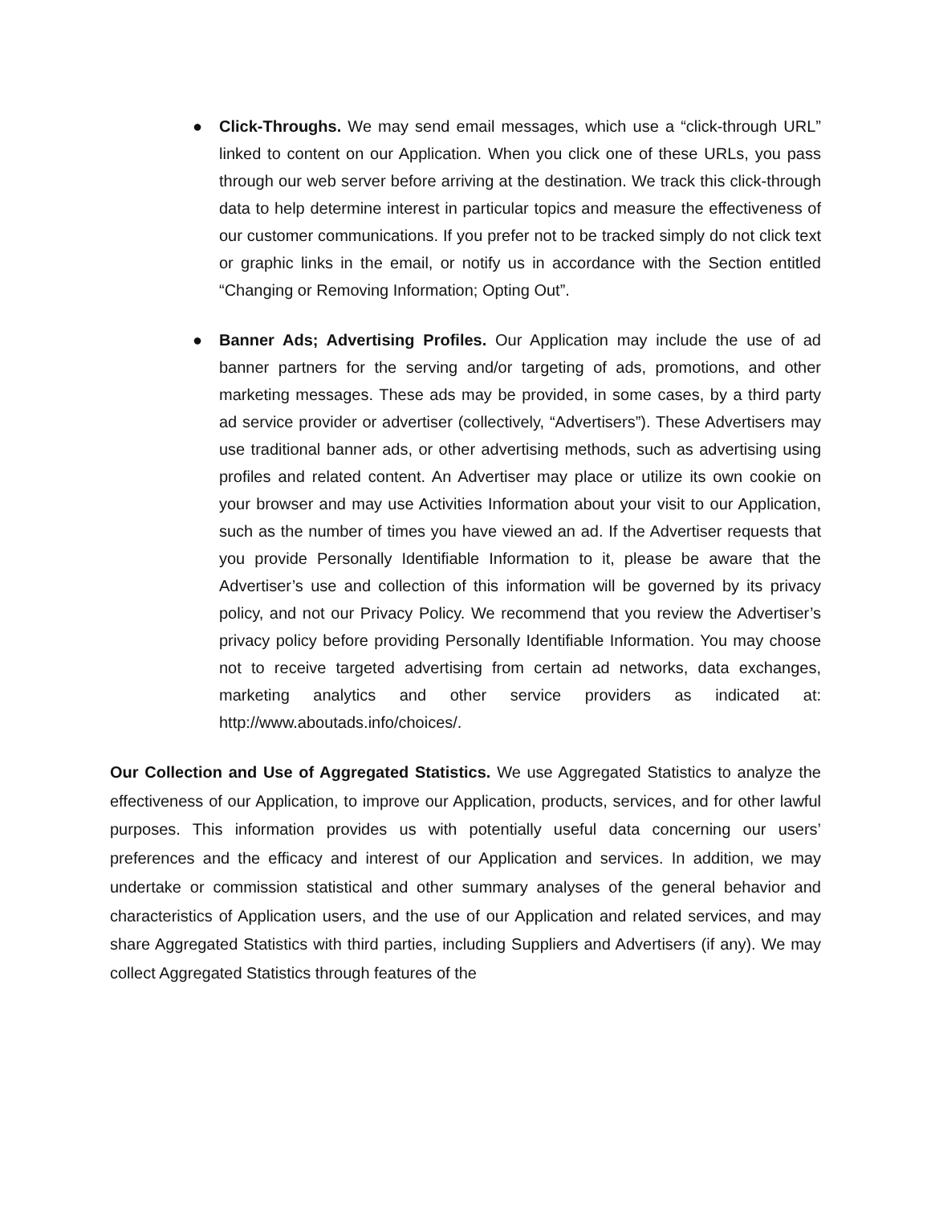● Click-Throughs. We may send email messages, which use a “click-through URL” linked to content on our Application. When you click one of these URLs, you pass through our web server before arriving at the destination. We track this click-through data to help determine interest in particular topics and measure the effectiveness of our customer communications. If you prefer not to be tracked simply do not click text or graphic links in the email, or notify us in accordance with the Section entitled “Changing or Removing Information; Opting Out”.
● Banner Ads; Advertising Profiles. Our Application may include the use of ad banner partners for the serving and/or targeting of ads, promotions, and other marketing messages. These ads may be provided, in some cases, by a third party ad service provider or advertiser (collectively, “Advertisers”). These Advertisers may use traditional banner ads, or other advertising methods, such as advertising using profiles and related content. An Advertiser may place or utilize its own cookie on your browser and may use Activities Information about your visit to our Application, such as the number of times you have viewed an ad. If the Advertiser requests that you provide Personally Identifiable Information to it, please be aware that the Advertiser’s use and collection of this information will be governed by its privacy policy, and not our Privacy Policy. We recommend that you review the Advertiser’s privacy policy before providing Personally Identifiable Information. You may choose not to receive targeted advertising from certain ad networks, data exchanges, marketing analytics and other service providers as indicated at: http://www.aboutads.info/choices/.
Our Collection and Use of Aggregated Statistics. We use Aggregated Statistics to analyze the effectiveness of our Application, to improve our Application, products, services, and for other lawful purposes. This information provides us with potentially useful data concerning our users’ preferences and the efficacy and interest of our Application and services. In addition, we may undertake or commission statistical and other summary analyses of the general behavior and characteristics of Application users, and the use of our Application and related services, and may share Aggregated Statistics with third parties, including Suppliers and Advertisers (if any). We may collect Aggregated Statistics through features of the